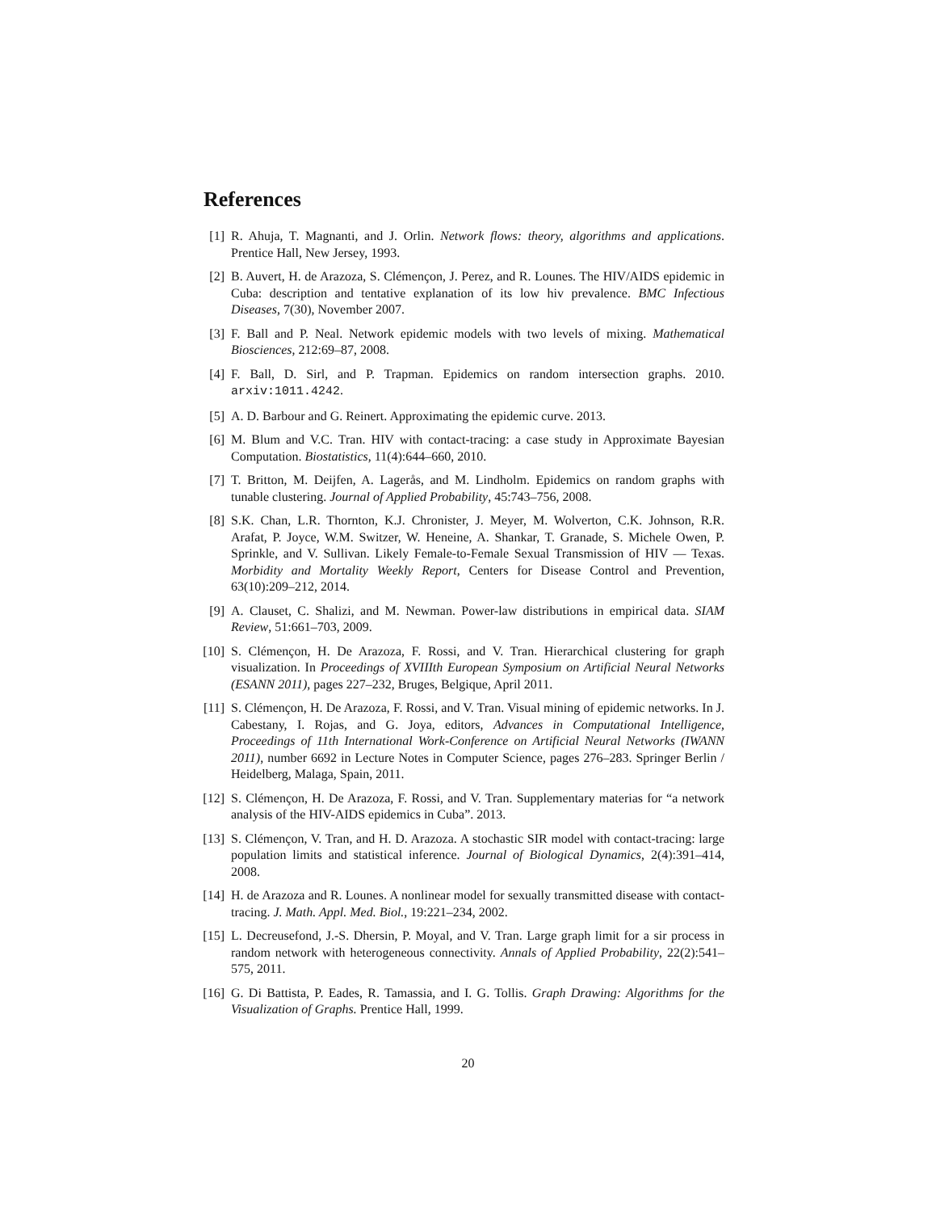References
[1] R. Ahuja, T. Magnanti, and J. Orlin. Network flows: theory, algorithms and applications. Prentice Hall, New Jersey, 1993.
[2] B. Auvert, H. de Arazoza, S. Clémençon, J. Perez, and R. Lounes. The HIV/AIDS epidemic in Cuba: description and tentative explanation of its low hiv prevalence. BMC Infectious Diseases, 7(30), November 2007.
[3] F. Ball and P. Neal. Network epidemic models with two levels of mixing. Mathematical Biosciences, 212:69–87, 2008.
[4] F. Ball, D. Sirl, and P. Trapman. Epidemics on random intersection graphs. 2010. arxiv:1011.4242.
[5] A. D. Barbour and G. Reinert. Approximating the epidemic curve. 2013.
[6] M. Blum and V.C. Tran. HIV with contact-tracing: a case study in Approximate Bayesian Computation. Biostatistics, 11(4):644–660, 2010.
[7] T. Britton, M. Deijfen, A. Lagerås, and M. Lindholm. Epidemics on random graphs with tunable clustering. Journal of Applied Probability, 45:743–756, 2008.
[8] S.K. Chan, L.R. Thornton, K.J. Chronister, J. Meyer, M. Wolverton, C.K. Johnson, R.R. Arafat, P. Joyce, W.M. Switzer, W. Heneine, A. Shankar, T. Granade, S. Michele Owen, P. Sprinkle, and V. Sullivan. Likely Female-to-Female Sexual Transmission of HIV — Texas. Morbidity and Mortality Weekly Report, Centers for Disease Control and Prevention, 63(10):209–212, 2014.
[9] A. Clauset, C. Shalizi, and M. Newman. Power-law distributions in empirical data. SIAM Review, 51:661–703, 2009.
[10] S. Clémençon, H. De Arazoza, F. Rossi, and V. Tran. Hierarchical clustering for graph visualization. In Proceedings of XVIIIth European Symposium on Artificial Neural Networks (ESANN 2011), pages 227–232, Bruges, Belgique, April 2011.
[11] S. Clémençon, H. De Arazoza, F. Rossi, and V. Tran. Visual mining of epidemic networks. In J. Cabestany, I. Rojas, and G. Joya, editors, Advances in Computational Intelligence, Proceedings of 11th International Work-Conference on Artificial Neural Networks (IWANN 2011), number 6692 in Lecture Notes in Computer Science, pages 276–283. Springer Berlin / Heidelberg, Malaga, Spain, 2011.
[12] S. Clémençon, H. De Arazoza, F. Rossi, and V. Tran. Supplementary materias for “a network analysis of the HIV-AIDS epidemics in Cuba”. 2013.
[13] S. Clémençon, V. Tran, and H. D. Arazoza. A stochastic SIR model with contact-tracing: large population limits and statistical inference. Journal of Biological Dynamics, 2(4):391–414, 2008.
[14] H. de Arazoza and R. Lounes. A nonlinear model for sexually transmitted disease with contact-tracing. J. Math. Appl. Med. Biol., 19:221–234, 2002.
[15] L. Decreusefond, J.-S. Dhersin, P. Moyal, and V. Tran. Large graph limit for a sir process in random network with heterogeneous connectivity. Annals of Applied Probability, 22(2):541–575, 2011.
[16] G. Di Battista, P. Eades, R. Tamassia, and I. G. Tollis. Graph Drawing: Algorithms for the Visualization of Graphs. Prentice Hall, 1999.
20